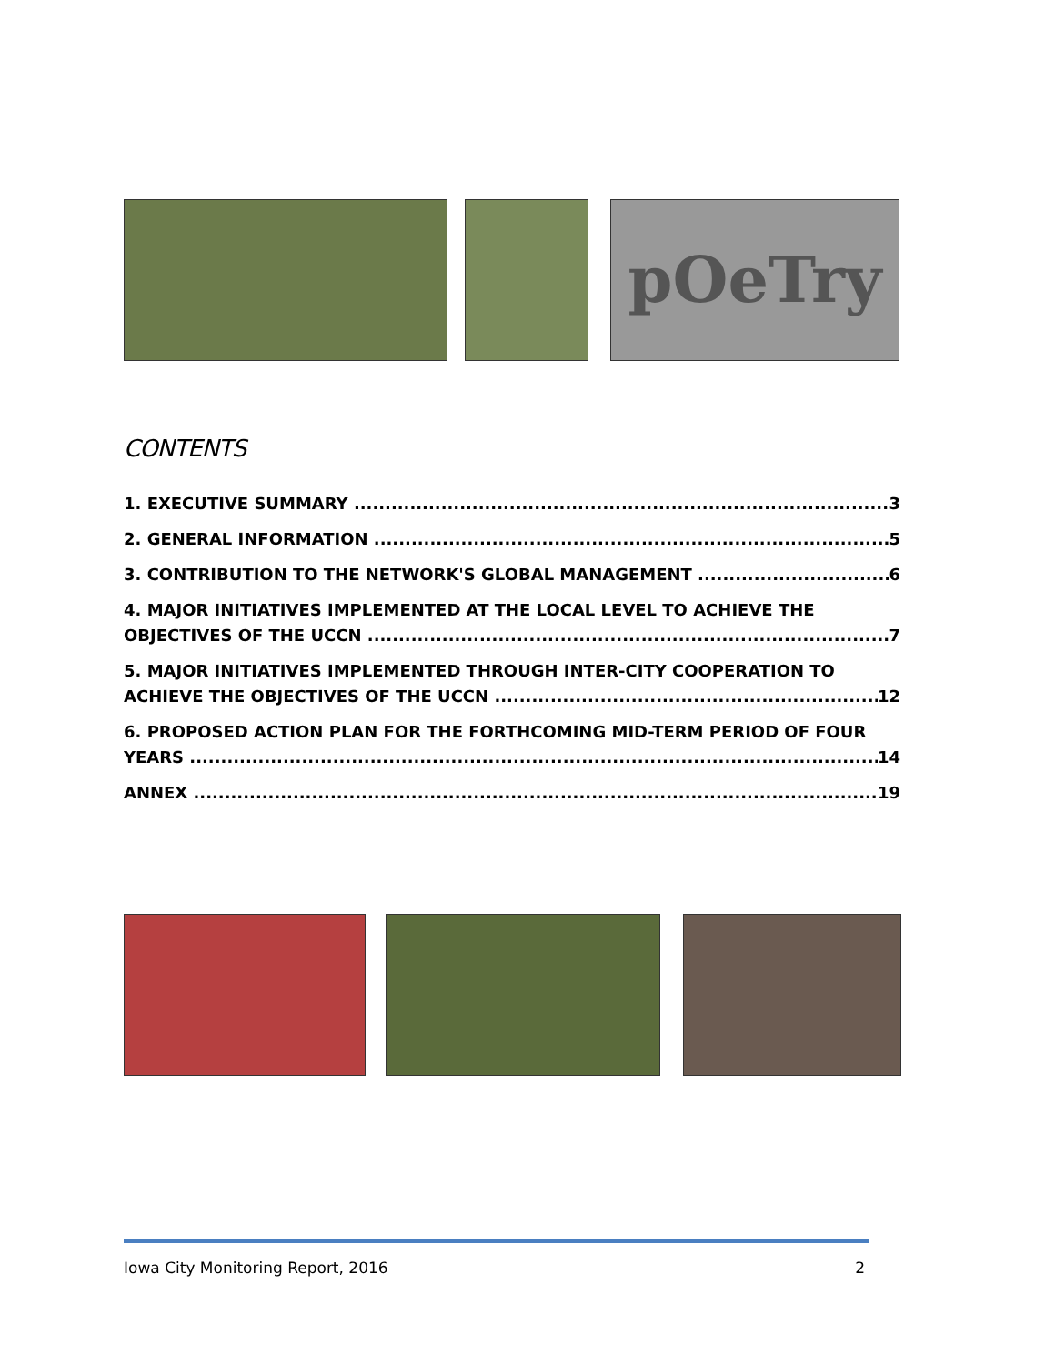pOeTry
CONTENTS
1. EXECUTIVE SUMMARY 3
2. GENERAL INFORMATION 5
3. CONTRIBUTION TO THE NETWORK'S GLOBAL MANAGEMENT 6
4. MAJOR INITIATIVES IMPLEMENTED AT THE LOCAL LEVEL TO ACHIEVE THE
OBJECTIVES OF THE UCCN 7
5. MAJOR INITIATIVES IMPLEMENTED THROUGH INTER-CITY COOPERATION TO
ACHIEVE THE OBJECTIVES OF THE UCCN 12
6. PROPOSED ACTION PLAN FOR THE FORTHCOMING MID-TERM PERIOD OF FOUR
YEARS 14
ANNEX 19
Iowa City Monitoring Report, 2016 2